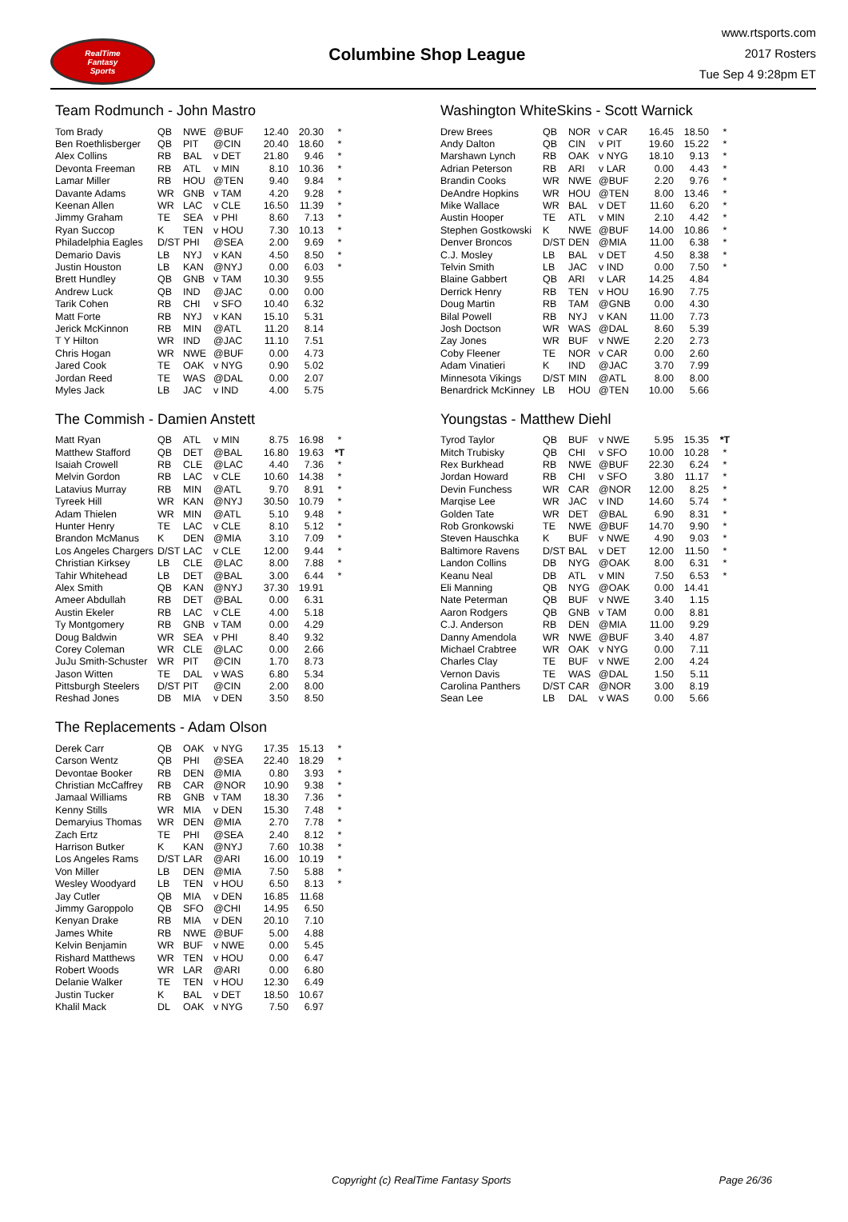RealTime
Fantasy
Sports
Columbine Shop League
www.rtsports.com
2017 Rosters
Tue Sep 4 9:28pm ET
Team Rodmunch - John Mastro
| Tom Brady | QB | NWE | @BUF | 12.40 | 20.30 | * |
| Ben Roethlisberger | QB | PIT | @CIN | 20.40 | 18.60 | * |
| Alex Collins | RB | BAL | v DET | 21.80 | 9.46 | * |
| Devonta Freeman | RB | ATL | v MIN | 8.10 | 10.36 | * |
| Lamar Miller | RB | HOU | @TEN | 9.40 | 9.84 | * |
| Davante Adams | WR | GNB | v TAM | 4.20 | 9.28 | * |
| Keenan Allen | WR | LAC | v CLE | 16.50 | 11.39 | * |
| Jimmy Graham | TE | SEA | v PHI | 8.60 | 7.13 | * |
| Ryan Succop | K | TEN | v HOU | 7.30 | 10.13 | * |
| Philadelphia Eagles | D/ST | PHI | @SEA | 2.00 | 9.69 | * |
| Demario Davis | LB | NYJ | v KAN | 4.50 | 8.50 | * |
| Justin Houston | LB | KAN | @NYJ | 0.00 | 6.03 | * |
| Brett Hundley | QB | GNB | v TAM | 10.30 | 9.55 | |
| Andrew Luck | QB | IND | @JAC | 0.00 | 0.00 | |
| Tarik Cohen | RB | CHI | v SFO | 10.40 | 6.32 | |
| Matt Forte | RB | NYJ | v KAN | 15.10 | 5.31 | |
| Jerick McKinnon | RB | MIN | @ATL | 11.20 | 8.14 | |
| T Y Hilton | WR | IND | @JAC | 11.10 | 7.51 | |
| Chris Hogan | WR | NWE | @BUF | 0.00 | 4.73 | |
| Jared Cook | TE | OAK | v NYG | 0.90 | 5.02 | |
| Jordan Reed | TE | WAS | @DAL | 0.00 | 2.07 | |
| Myles Jack | LB | JAC | v IND | 4.00 | 5.75 | |
The Commish - Damien Anstett
| Matt Ryan | QB | ATL | v MIN | 8.75 | 16.98 | * |
| Matthew Stafford | QB | DET | @BAL | 16.80 | 19.63 | *T |
| Isaiah Crowell | RB | CLE | @LAC | 4.40 | 7.36 | * |
| Melvin Gordon | RB | LAC | v CLE | 10.60 | 14.38 | * |
| Latavius Murray | RB | MIN | @ATL | 9.70 | 8.91 | * |
| Tyreek Hill | WR | KAN | @NYJ | 30.50 | 10.79 | * |
| Adam Thielen | WR | MIN | @ATL | 5.10 | 9.48 | * |
| Hunter Henry | TE | LAC | v CLE | 8.10 | 5.12 | * |
| Brandon McManus | K | DEN | @MIA | 3.10 | 7.09 | * |
| Los Angeles Chargers | D/ST | LAC | v CLE | 12.00 | 9.44 | * |
| Christian Kirksey | LB | CLE | @LAC | 8.00 | 7.88 | * |
| Tahir Whitehead | LB | DET | @BAL | 3.00 | 6.44 | * |
| Alex Smith | QB | KAN | @NYJ | 37.30 | 19.91 | |
| Ameer Abdullah | RB | DET | @BAL | 0.00 | 6.31 | |
| Austin Ekeler | RB | LAC | v CLE | 4.00 | 5.18 | |
| Ty Montgomery | RB | GNB | v TAM | 0.00 | 4.29 | |
| Doug Baldwin | WR | SEA | v PHI | 8.40 | 9.32 | |
| Corey Coleman | WR | CLE | @LAC | 0.00 | 2.66 | |
| JuJu Smith-Schuster | WR | PIT | @CIN | 1.70 | 8.73 | |
| Jason Witten | TE | DAL | v WAS | 6.80 | 5.34 | |
| Pittsburgh Steelers | D/ST | PIT | @CIN | 2.00 | 8.00 | |
| Reshad Jones | DB | MIA | v DEN | 3.50 | 8.50 | |
The Replacements - Adam Olson
| Derek Carr | QB | OAK | v NYG | 17.35 | 15.13 | * |
| Carson Wentz | QB | PHI | @SEA | 22.40 | 18.29 | * |
| Devontae Booker | RB | DEN | @MIA | 0.80 | 3.93 | * |
| Christian McCaffrey | RB | CAR | @NOR | 10.90 | 9.38 | * |
| Jamaal Williams | RB | GNB | v TAM | 18.30 | 7.36 | * |
| Kenny Stills | WR | MIA | v DEN | 15.30 | 7.48 | * |
| Demaryius Thomas | WR | DEN | @MIA | 2.70 | 7.78 | * |
| Zach Ertz | TE | PHI | @SEA | 2.40 | 8.12 | * |
| Harrison Butker | K | KAN | @NYJ | 7.60 | 10.38 | * |
| Los Angeles Rams | D/ST | LAR | @ARI | 16.00 | 10.19 | * |
| Von Miller | LB | DEN | @MIA | 7.50 | 5.88 | * |
| Wesley Woodyard | LB | TEN | v HOU | 6.50 | 8.13 | * |
| Jay Cutler | QB | MIA | v DEN | 16.85 | 11.68 | |
| Jimmy Garoppolo | QB | SFO | @CHI | 14.95 | 6.50 | |
| Kenyan Drake | RB | MIA | v DEN | 20.10 | 7.10 | |
| James White | RB | NWE | @BUF | 5.00 | 4.88 | |
| Kelvin Benjamin | WR | BUF | v NWE | 0.00 | 5.45 | |
| Rishard Matthews | WR | TEN | v HOU | 0.00 | 6.47 | |
| Robert Woods | WR | LAR | @ARI | 0.00 | 6.80 | |
| Delanie Walker | TE | TEN | v HOU | 12.30 | 6.49 | |
| Justin Tucker | K | BAL | v DET | 18.50 | 10.67 | |
| Khalil Mack | DL | OAK | v NYG | 7.50 | 6.97 | |
Washington WhiteSkins - Scott Warnick
| Drew Brees | QB | NOR | v CAR | 16.45 | 18.50 | * |
| Andy Dalton | QB | CIN | v PIT | 19.60 | 15.22 | * |
| Marshawn Lynch | RB | OAK | v NYG | 18.10 | 9.13 | * |
| Adrian Peterson | RB | ARI | v LAR | 0.00 | 4.43 | * |
| Brandin Cooks | WR | NWE | @BUF | 2.20 | 9.76 | * |
| DeAndre Hopkins | WR | HOU | @TEN | 8.00 | 13.46 | * |
| Mike Wallace | WR | BAL | v DET | 11.60 | 6.20 | * |
| Austin Hooper | TE | ATL | v MIN | 2.10 | 4.42 | * |
| Stephen Gostkowski | K | NWE | @BUF | 14.00 | 10.86 | * |
| Denver Broncos | D/ST | DEN | @MIA | 11.00 | 6.38 | * |
| C.J. Mosley | LB | BAL | v DET | 4.50 | 8.38 | * |
| Telvin Smith | LB | JAC | v IND | 0.00 | 7.50 | * |
| Blaine Gabbert | QB | ARI | v LAR | 14.25 | 4.84 | |
| Derrick Henry | RB | TEN | v HOU | 16.90 | 7.75 | |
| Doug Martin | RB | TAM | @GNB | 0.00 | 4.30 | |
| Bilal Powell | RB | NYJ | v KAN | 11.00 | 7.73 | |
| Josh Doctson | WR | WAS | @DAL | 8.60 | 5.39 | |
| Zay Jones | WR | BUF | v NWE | 2.20 | 2.73 | |
| Coby Fleener | TE | NOR | v CAR | 0.00 | 2.60 | |
| Adam Vinatieri | K | IND | @JAC | 3.70 | 7.99 | |
| Minnesota Vikings | D/ST | MIN | @ATL | 8.00 | 8.00 | |
| Benardrick McKinney | LB | HOU | @TEN | 10.00 | 5.66 | |
Youngstas - Matthew Diehl
| Tyrod Taylor | QB | BUF | v NWE | 5.95 | 15.35 | *T |
| Mitch Trubisky | QB | CHI | v SFO | 10.00 | 10.28 | * |
| Rex Burkhead | RB | NWE | @BUF | 22.30 | 6.24 | * |
| Jordan Howard | RB | CHI | v SFO | 3.80 | 11.17 | * |
| Devin Funchess | WR | CAR | @NOR | 12.00 | 8.25 | * |
| Marqise Lee | WR | JAC | v IND | 14.60 | 5.74 | * |
| Golden Tate | WR | DET | @BAL | 6.90 | 8.31 | * |
| Rob Gronkowski | TE | NWE | @BUF | 14.70 | 9.90 | * |
| Steven Hauschka | K | BUF | v NWE | 4.90 | 9.03 | * |
| Baltimore Ravens | D/ST | BAL | v DET | 12.00 | 11.50 | * |
| Landon Collins | DB | NYG | @OAK | 8.00 | 6.31 | * |
| Keanu Neal | DB | ATL | v MIN | 7.50 | 6.53 | * |
| Eli Manning | QB | NYG | @OAK | 0.00 | 14.41 | |
| Nate Peterman | QB | BUF | v NWE | 3.40 | 1.15 | |
| Aaron Rodgers | QB | GNB | v TAM | 0.00 | 8.81 | |
| C.J. Anderson | RB | DEN | @MIA | 11.00 | 9.29 | |
| Danny Amendola | WR | NWE | @BUF | 3.40 | 4.87 | |
| Michael Crabtree | WR | OAK | v NYG | 0.00 | 7.11 | |
| Charles Clay | TE | BUF | v NWE | 2.00 | 4.24 | |
| Vernon Davis | TE | WAS | @DAL | 1.50 | 5.11 | |
| Carolina Panthers | D/ST | CAR | @NOR | 3.00 | 8.19 | |
| Sean Lee | LB | DAL | v WAS | 0.00 | 5.66 | |
Copyright (c) RealTime Fantasy Sports Page 26/36